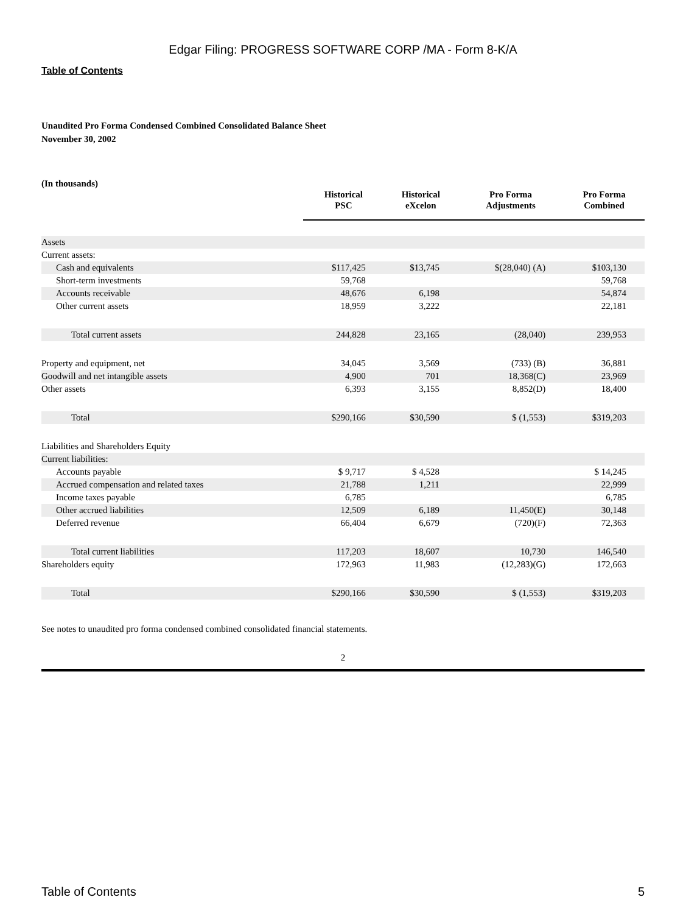Edgar Filing: PROGRESS SOFTWARE CORP /MA - Form 8-K/A
Table of Contents
Unaudited Pro Forma Condensed Combined Consolidated Balance Sheet
November 30, 2002
| (In thousands) | | | | |
| --- | --- | --- | --- | --- |
| | Historical PSC | Historical eXcelon | Pro Forma Adjustments | Pro Forma Combined |
| Assets | | | | |
| Current assets: | | | | |
| Cash and equivalents | $117,425 | $13,745 | $(28,040) (A) | $103,130 |
| Short-term investments | 59,768 | | | 59,768 |
| Accounts receivable | 48,676 | 6,198 | | 54,874 |
| Other current assets | 18,959 | 3,222 | | 22,181 |
| Total current assets | 244,828 | 23,165 | (28,040) | 239,953 |
| Property and equipment, net | 34,045 | 3,569 | (733) (B) | 36,881 |
| Goodwill and net intangible assets | 4,900 | 701 | 18,368(C) | 23,969 |
| Other assets | 6,393 | 3,155 | 8,852(D) | 18,400 |
| Total | $290,166 | $30,590 | $ (1,553) | $319,203 |
| Liabilities and Shareholders Equity | | | | |
| Current liabilities: | | | | |
| Accounts payable | $ 9,717 | $ 4,528 | | $ 14,245 |
| Accrued compensation and related taxes | 21,788 | 1,211 | | 22,999 |
| Income taxes payable | 6,785 | | | 6,785 |
| Other accrued liabilities | 12,509 | 6,189 | 11,450(E) | 30,148 |
| Deferred revenue | 66,404 | 6,679 | (720)(F) | 72,363 |
| Total current liabilities | 117,203 | 18,607 | 10,730 | 146,540 |
| Shareholders equity | 172,963 | 11,983 | (12,283)(G) | 172,663 |
| Total | $290,166 | $30,590 | $ (1,553) | $319,203 |
See notes to unaudited pro forma condensed combined consolidated financial statements.
2
Table of Contents 5